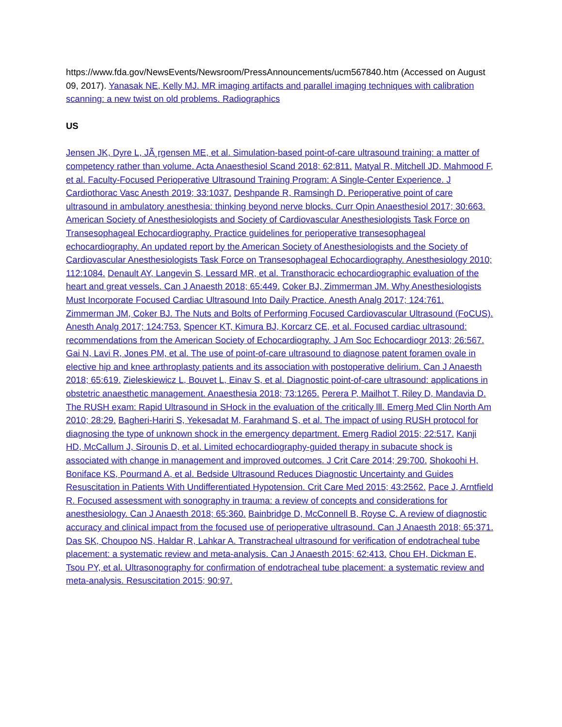https://www.fda.gov/NewsEvents/Newsroom/PressAnnouncements/ucm567840.htm (Accessed on August 09, 2017). Yanasak NE, Kelly MJ. MR imaging artifacts and parallel imaging techniques with calibration scanning: a new twist on old problems. Radiographics
US
Jensen JK, Dyre L, JÃ¸rgensen ME, et al. Simulation-based point-of-care ultrasound training: a matter of competency rather than volume. Acta Anaesthesiol Scand 2018; 62:811. Matyal R, Mitchell JD, Mahmood F, et al. Faculty-Focused Perioperative Ultrasound Training Program: A Single-Center Experience. J Cardiothorac Vasc Anesth 2019; 33:1037. Deshpande R, Ramsingh D. Perioperative point of care ultrasound in ambulatory anesthesia: thinking beyond nerve blocks. Curr Opin Anaesthesiol 2017; 30:663. American Society of Anesthesiologists and Society of Cardiovascular Anesthesiologists Task Force on Transesophageal Echocardiography. Practice guidelines for perioperative transesophageal echocardiography. An updated report by the American Society of Anesthesiologists and the Society of Cardiovascular Anesthesiologists Task Force on Transesophageal Echocardiography. Anesthesiology 2010; 112:1084. Denault AY, Langevin S, Lessard MR, et al. Transthoracic echocardiographic evaluation of the heart and great vessels. Can J Anaesth 2018; 65:449. Coker BJ, Zimmerman JM. Why Anesthesiologists Must Incorporate Focused Cardiac Ultrasound Into Daily Practice. Anesth Analg 2017; 124:761. Zimmerman JM, Coker BJ. The Nuts and Bolts of Performing Focused Cardiovascular Ultrasound (FoCUS). Anesth Analg 2017; 124:753. Spencer KT, Kimura BJ, Korcarz CE, et al. Focused cardiac ultrasound: recommendations from the American Society of Echocardiography. J Am Soc Echocardiogr 2013; 26:567. Gai N, Lavi R, Jones PM, et al. The use of point-of-care ultrasound to diagnose patent foramen ovale in elective hip and knee arthroplasty patients and its association with postoperative delirium. Can J Anaesth 2018; 65:619. Zieleskiewicz L, Bouvet L, Einav S, et al. Diagnostic point-of-care ultrasound: applications in obstetric anaesthetic management. Anaesthesia 2018; 73:1265. Perera P, Mailhot T, Riley D, Mandavia D. The RUSH exam: Rapid Ultrasound in SHock in the evaluation of the critically lll. Emerg Med Clin North Am 2010; 28:29. Bagheri-Hariri S, Yekesadat M, Farahmand S, et al. The impact of using RUSH protocol for diagnosing the type of unknown shock in the emergency department. Emerg Radiol 2015; 22:517. Kanji HD, McCallum J, Sirounis D, et al. Limited echocardiography-guided therapy in subacute shock is associated with change in management and improved outcomes. J Crit Care 2014; 29:700. Shokoohi H, Boniface KS, Pourmand A, et al. Bedside Ultrasound Reduces Diagnostic Uncertainty and Guides Resuscitation in Patients With Undifferentiated Hypotension. Crit Care Med 2015; 43:2562. Pace J, Arntfield R. Focused assessment with sonography in trauma: a review of concepts and considerations for anesthesiology. Can J Anaesth 2018; 65:360. Bainbridge D, McConnell B, Royse C. A review of diagnostic accuracy and clinical impact from the focused use of perioperative ultrasound. Can J Anaesth 2018; 65:371. Das SK, Choupoo NS, Haldar R, Lahkar A. Transtracheal ultrasound for verification of endotracheal tube placement: a systematic review and meta-analysis. Can J Anaesth 2015; 62:413. Chou EH, Dickman E, Tsou PY, et al. Ultrasonography for confirmation of endotracheal tube placement: a systematic review and meta-analysis. Resuscitation 2015; 90:97.